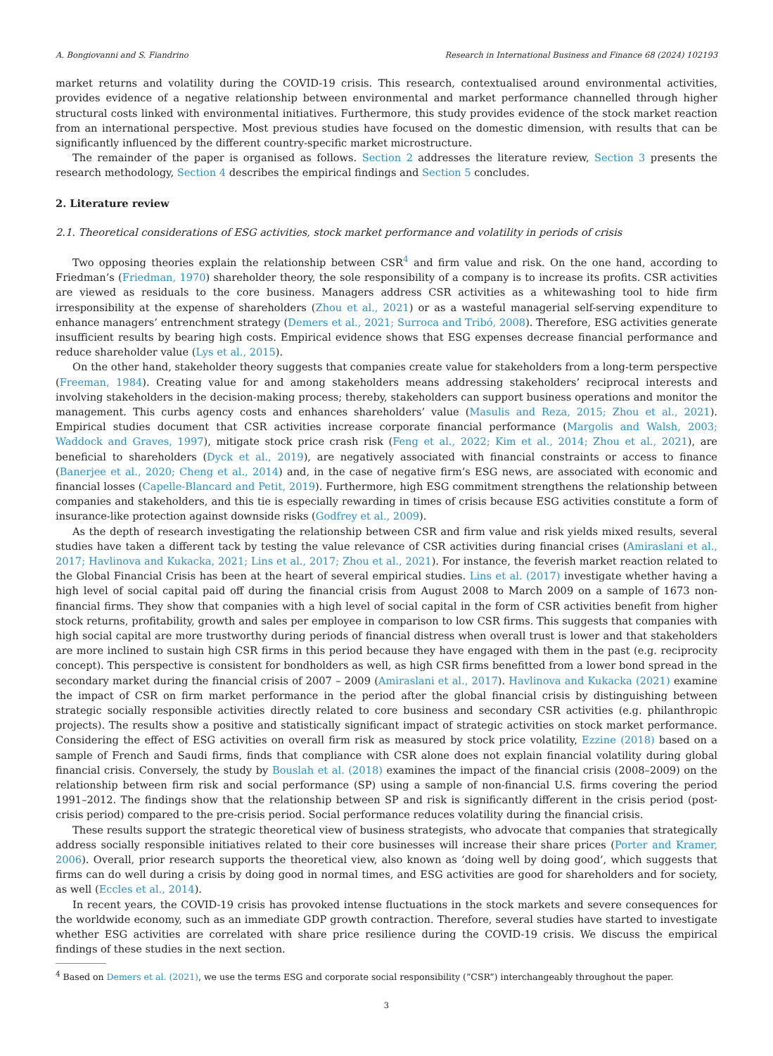A. Bongiovanni and S. Fiandrino Research in International Business and Finance 68 (2024) 102193
market returns and volatility during the COVID-19 crisis. This research, contextualised around environmental activities, provides evidence of a negative relationship between environmental and market performance channelled through higher structural costs linked with environmental initiatives. Furthermore, this study provides evidence of the stock market reaction from an international perspective. Most previous studies have focused on the domestic dimension, with results that can be significantly influenced by the different country-specific market microstructure.
The remainder of the paper is organised as follows. Section 2 addresses the literature review, Section 3 presents the research methodology, Section 4 describes the empirical findings and Section 5 concludes.
2. Literature review
2.1. Theoretical considerations of ESG activities, stock market performance and volatility in periods of crisis
Two opposing theories explain the relationship between CSR<sup>4</sup> and firm value and risk. On the one hand, according to Friedman’s (Friedman, 1970) shareholder theory, the sole responsibility of a company is to increase its profits. CSR activities are viewed as residuals to the core business. Managers address CSR activities as a whitewashing tool to hide firm irresponsibility at the expense of shareholders (Zhou et al., 2021) or as a wasteful managerial self-serving expenditure to enhance managers’ entrenchment strategy (Demers et al., 2021; Surroca and Tribó, 2008). Therefore, ESG activities generate insufficient results by bearing high costs. Empirical evidence shows that ESG expenses decrease financial performance and reduce shareholder value (Lys et al., 2015).
On the other hand, stakeholder theory suggests that companies create value for stakeholders from a long-term perspective (Freeman, 1984). Creating value for and among stakeholders means addressing stakeholders’ reciprocal interests and involving stakeholders in the decision-making process; thereby, stakeholders can support business operations and monitor the management. This curbs agency costs and enhances shareholders’ value (Masulis and Reza, 2015; Zhou et al., 2021). Empirical studies document that CSR activities increase corporate financial performance (Margolis and Walsh, 2003; Waddock and Graves, 1997), mitigate stock price crash risk (Feng et al., 2022; Kim et al., 2014; Zhou et al., 2021), are beneficial to shareholders (Dyck et al., 2019), are negatively associated with financial constraints or access to finance (Banerjee et al., 2020; Cheng et al., 2014) and, in the case of negative firm’s ESG news, are associated with economic and financial losses (Capelle-Blancard and Petit, 2019). Furthermore, high ESG commitment strengthens the relationship between companies and stakeholders, and this tie is especially rewarding in times of crisis because ESG activities constitute a form of insurance-like protection against downside risks (Godfrey et al., 2009).
As the depth of research investigating the relationship between CSR and firm value and risk yields mixed results, several studies have taken a different tack by testing the value relevance of CSR activities during financial crises (Amiraslani et al., 2017; Havlinova and Kukacka, 2021; Lins et al., 2017; Zhou et al., 2021). For instance, the feverish market reaction related to the Global Financial Crisis has been at the heart of several empirical studies. Lins et al. (2017) investigate whether having a high level of social capital paid off during the financial crisis from August 2008 to March 2009 on a sample of 1673 non-financial firms. They show that companies with a high level of social capital in the form of CSR activities benefit from higher stock returns, profitability, growth and sales per employee in comparison to low CSR firms. This suggests that companies with high social capital are more trustworthy during periods of financial distress when overall trust is lower and that stakeholders are more inclined to sustain high CSR firms in this period because they have engaged with them in the past (e.g. reciprocity concept). This perspective is consistent for bondholders as well, as high CSR firms benefitted from a lower bond spread in the secondary market during the financial crisis of 2007 – 2009 (Amiraslani et al., 2017). Havlinova and Kukacka (2021) examine the impact of CSR on firm market performance in the period after the global financial crisis by distinguishing between strategic socially responsible activities directly related to core business and secondary CSR activities (e.g. philanthropic projects). The results show a positive and statistically significant impact of strategic activities on stock market performance. Considering the effect of ESG activities on overall firm risk as measured by stock price volatility, Ezzine (2018) based on a sample of French and Saudi firms, finds that compliance with CSR alone does not explain financial volatility during global financial crisis. Conversely, the study by Bouslah et al. (2018) examines the impact of the financial crisis (2008–2009) on the relationship between firm risk and social performance (SP) using a sample of non-financial U.S. firms covering the period 1991–2012. The findings show that the relationship between SP and risk is significantly different in the crisis period (post-crisis period) compared to the pre-crisis period. Social performance reduces volatility during the financial crisis.
These results support the strategic theoretical view of business strategists, who advocate that companies that strategically address socially responsible initiatives related to their core businesses will increase their share prices (Porter and Kramer, 2006). Overall, prior research supports the theoretical view, also known as ‘doing well by doing good’, which suggests that firms can do well during a crisis by doing good in normal times, and ESG activities are good for shareholders and for society, as well (Eccles et al., 2014).
In recent years, the COVID-19 crisis has provoked intense fluctuations in the stock markets and severe consequences for the worldwide economy, such as an immediate GDP growth contraction. Therefore, several studies have started to investigate whether ESG activities are correlated with share price resilience during the COVID-19 crisis. We discuss the empirical findings of these studies in the next section.
<sup>4</sup> Based on Demers et al. (2021), we use the terms ESG and corporate social responsibility (“CSR”) interchangeably throughout the paper.
3